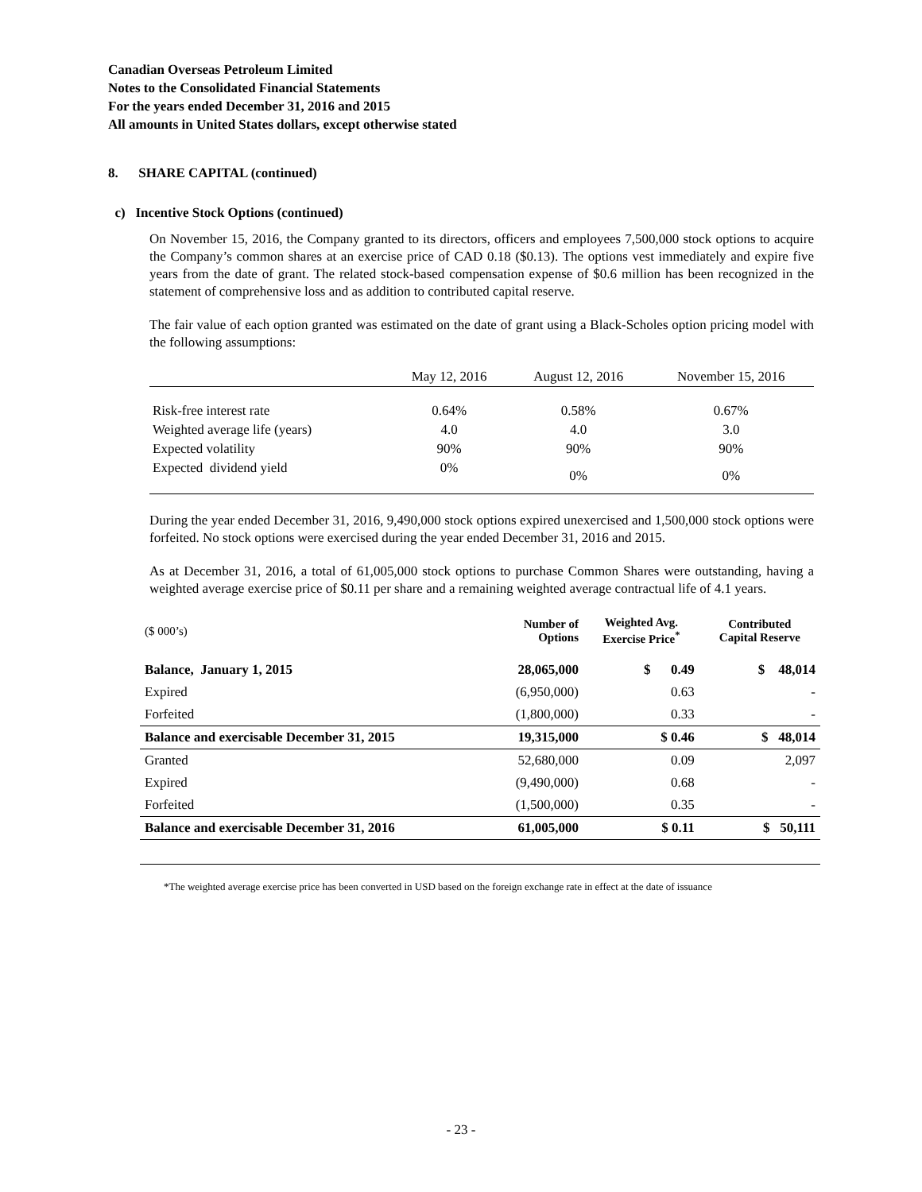Canadian Overseas Petroleum Limited
Notes to the Consolidated Financial Statements
For the years ended December 31, 2016 and 2015
All amounts in United States dollars, except otherwise stated
8. SHARE CAPITAL (continued)
c) Incentive Stock Options (continued)
On November 15, 2016, the Company granted to its directors, officers and employees 7,500,000 stock options to acquire the Company’s common shares at an exercise price of CAD 0.18 ($0.13). The options vest immediately and expire five years from the date of grant. The related stock-based compensation expense of $0.6 million has been recognized in the statement of comprehensive loss and as addition to contributed capital reserve.
The fair value of each option granted was estimated on the date of grant using a Black-Scholes option pricing model with the following assumptions:
| | May 12, 2016 | August 12, 2016 | November 15, 2016 |
| --- | --- | --- | --- |
| Risk-free interest rate | 0.64% | 0.58% | 0.67% |
| Weighted average life (years) | 4.0 | 4.0 | 3.0 |
| Expected volatility | 90% | 90% | 90% |
| Expected dividend yield | 0% | 0% | 0% |
During the year ended December 31, 2016, 9,490,000 stock options expired unexercised and 1,500,000 stock options were forfeited. No stock options were exercised during the year ended December 31, 2016 and 2015.
As at December 31, 2016, a total of 61,005,000 stock options to purchase Common Shares were outstanding, having a weighted average exercise price of $0.11 per share and a remaining weighted average contractual life of 4.1 years.
| ($ 000’s) | Number of Options | Weighted Avg. Exercise Price<sup>*</sup> | Contributed Capital Reserve |
| --- | --- | --- | --- |
| Balance, January 1, 2015 | 28,065,000 | $ 0.49 | $ 48,014 |
| Expired | (6,950,000) | 0.63 | - |
| Forfeited | (1,800,000) | 0.33 | - |
| Balance and exercisable December 31, 2015 | 19,315,000 | $ 0.46 | $ 48,014 |
| Granted | 52,680,000 | 0.09 | 2,097 |
| Expired | (9,490,000) | 0.68 | - |
| Forfeited | (1,500,000) | 0.35 | - |
| Balance and exercisable December 31, 2016 | 61,005,000 | $ 0.11 | $ 50,111 |
*The weighted average exercise price has been converted in USD based on the foreign exchange rate in effect at the date of issuance
- 23 -